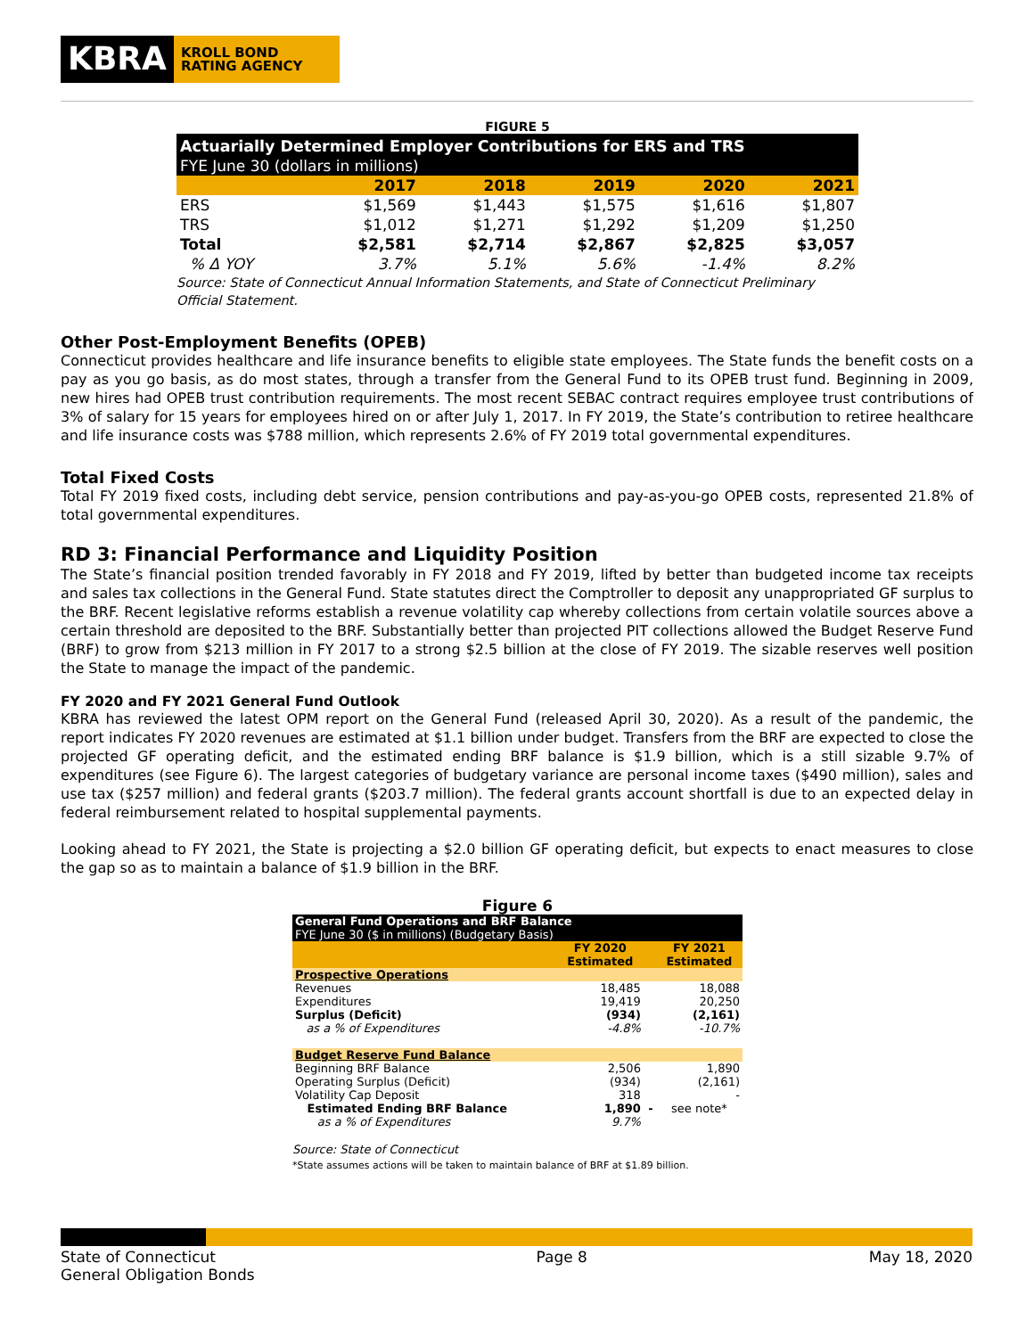KBRA
KROLL BOND
RATING AGENCY
FIGURE 5
| Actuarially Determined Employer Contributions for ERS and TRS | | | | | |
| FYE June 30 (dollars in millions) | | | | | |
| | 2017 | 2018 | 2019 | 2020 | 2021 |
| ERS | $1,569 | $1,443 | $1,575 | $1,616 | $1,807 |
| TRS | $1,012 | $1,271 | $1,292 | $1,209 | $1,250 |
| Total | $2,581 | $2,714 | $2,867 | $2,825 | $3,057 |
| % Δ YOY | 3.7% | 5.1% | 5.6% | -1.4% | 8.2% |
Source: State of Connecticut Annual Information Statements, and State of Connecticut Preliminary Official Statement.
Other Post-Employment Benefits (OPEB)
Connecticut provides healthcare and life insurance benefits to eligible state employees. The State funds the benefit costs on a pay as you go basis, as do most states, through a transfer from the General Fund to its OPEB trust fund. Beginning in 2009, new hires had OPEB trust contribution requirements. The most recent SEBAC contract requires employee trust contributions of 3% of salary for 15 years for employees hired on or after July 1, 2017. In FY 2019, the State’s contribution to retiree healthcare and life insurance costs was $788 million, which represents 2.6% of FY 2019 total governmental expenditures.
Total Fixed Costs
Total FY 2019 fixed costs, including debt service, pension contributions and pay-as-you-go OPEB costs, represented 21.8% of total governmental expenditures.
RD 3: Financial Performance and Liquidity Position
The State’s financial position trended favorably in FY 2018 and FY 2019, lifted by better than budgeted income tax receipts and sales tax collections in the General Fund. State statutes direct the Comptroller to deposit any unappropriated GF surplus to the BRF. Recent legislative reforms establish a revenue volatility cap whereby collections from certain volatile sources above a certain threshold are deposited to the BRF. Substantially better than projected PIT collections allowed the Budget Reserve Fund (BRF) to grow from $213 million in FY 2017 to a strong $2.5 billion at the close of FY 2019. The sizable reserves well position the State to manage the impact of the pandemic.
FY 2020 and FY 2021 General Fund Outlook
KBRA has reviewed the latest OPM report on the General Fund (released April 30, 2020). As a result of the pandemic, the report indicates FY 2020 revenues are estimated at $1.1 billion under budget. Transfers from the BRF are expected to close the projected GF operating deficit, and the estimated ending BRF balance is $1.9 billion, which is a still sizable 9.7% of expenditures (see Figure 6). The largest categories of budgetary variance are personal income taxes ($490 million), sales and use tax ($257 million) and federal grants ($203.7 million). The federal grants account shortfall is due to an expected delay in federal reimbursement related to hospital supplemental payments.
Looking ahead to FY 2021, the State is projecting a $2.0 billion GF operating deficit, but expects to enact measures to close the gap so as to maintain a balance of $1.9 billion in the BRF.
Figure 6
| General Fund Operations and BRF Balance | | | |
| FYE June 30 ($ in millions) (Budgetary Basis) | | | |
| | FY 2020 | | FY 2021 |
| | Estimated | | Estimated |
| Prospective Operations | | | |
| Revenues | 18,485 | | 18,088 |
| Expenditures | 19,419 | | 20,250 |
| Surplus (Deficit) | (934) | | (2,161) |
| as a % of Expenditures | -4.8% | | -10.7% |
| Budget Reserve Fund Balance | | | |
| Beginning BRF Balance | 2,506 | | 1,890 |
| Operating Surplus (Deficit) | (934) | | (2,161) |
| Volatility Cap Deposit | 318 | | - |
| Estimated Ending BRF Balance | 1,890 | - | see note* |
| as a % of Expenditures | 9.7% | | |
Source: State of Connecticut
*State assumes actions will be taken to maintain balance of BRF at $1.89 billion.
State of Connecticut
General Obligation Bonds
Page 8 May 18, 2020